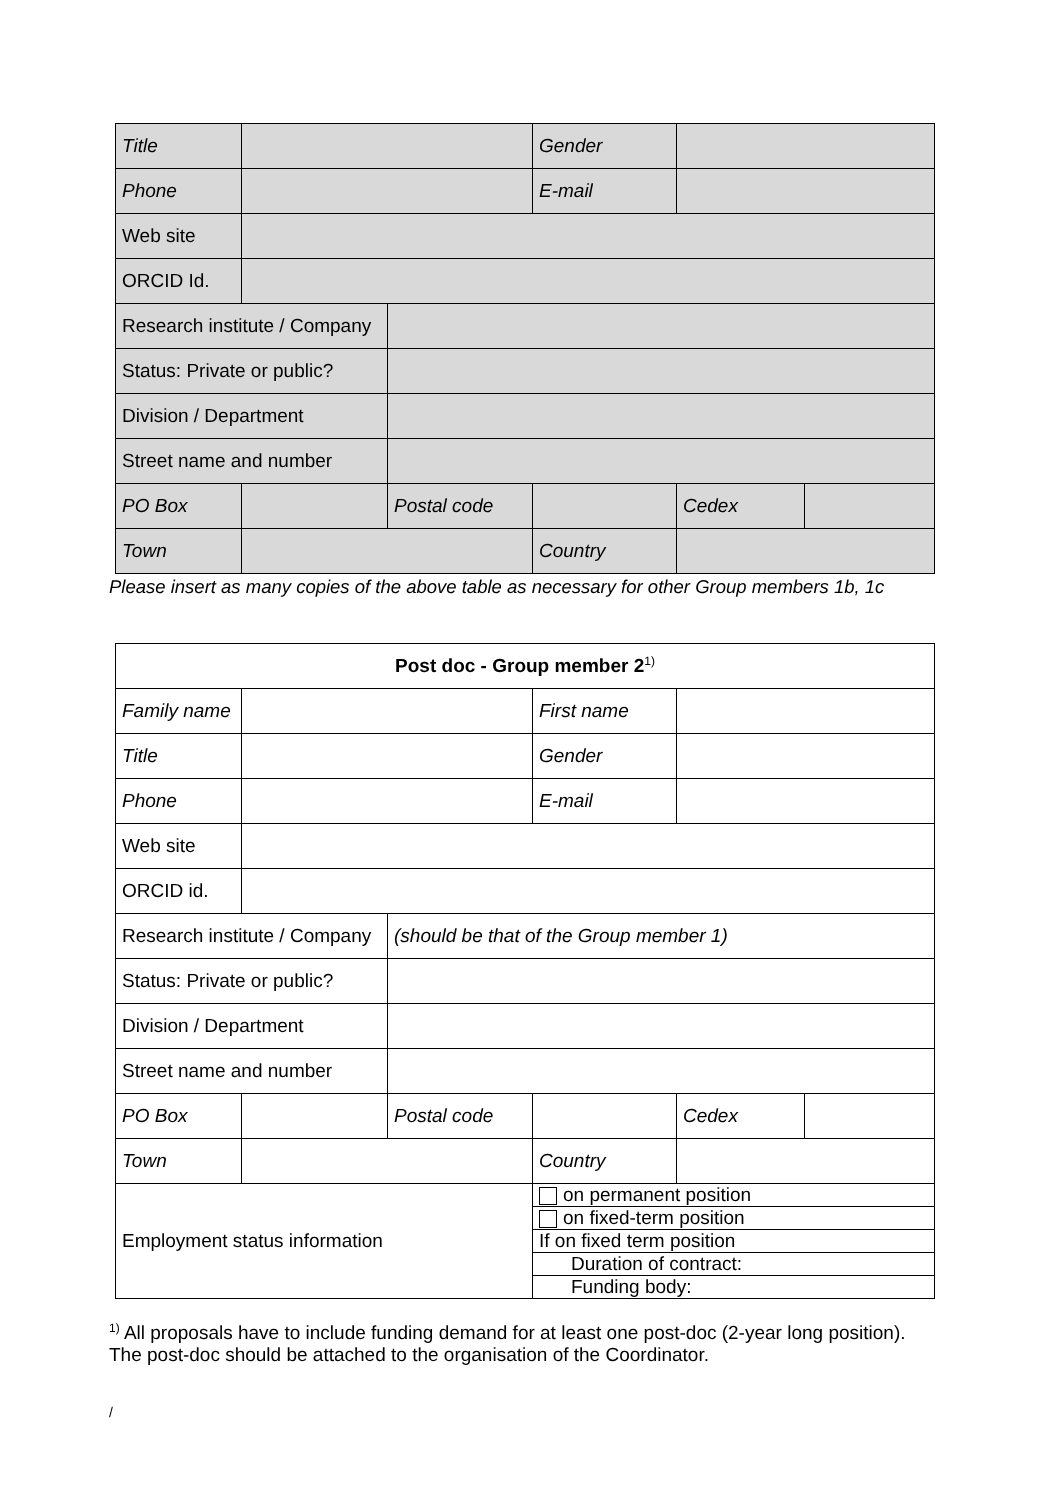| Title | | | Gender | | |
| Phone | | | E-mail | | |
| Web site | | | | | |
| ORCID Id. | | | | | |
| Research institute / Company | | | | | |
| Status: Private or public? | | | | | |
| Division / Department | | | | | |
| Street name and number | | | | | |
| PO Box | | Postal code | | Cedex | |
| Town | | | Country | | |
Please insert as many copies of the above table as necessary for other Group members 1b, 1c
| Post doc - Group member 2<sup>1)</sup> | | | | | |
| Family name | | | First name | | |
| Title | | | Gender | | |
| Phone | | | E-mail | | |
| Web site | | | | | |
| ORCID id. | | | | | |
| Research institute / Company | | (should be that of the Group member 1) | | | |
| Status: Private or public? | | | | | |
| Division / Department | | | | | |
| Street name and number | | | | | |
| PO Box | | Postal code | | Cedex | |
| Town | | | Country | | |
| Employment status information | | | on permanent position | | |
| | | | on fixed-term position | | |
| | | | If on fixed term position | | |
| | | | Duration of contract: | | |
| | | | Funding body: | | |
<sup>1)</sup> All proposals have to include funding demand for at least one post-doc (2-year long position). The post-doc should be attached to the organisation of the Coordinator.
/